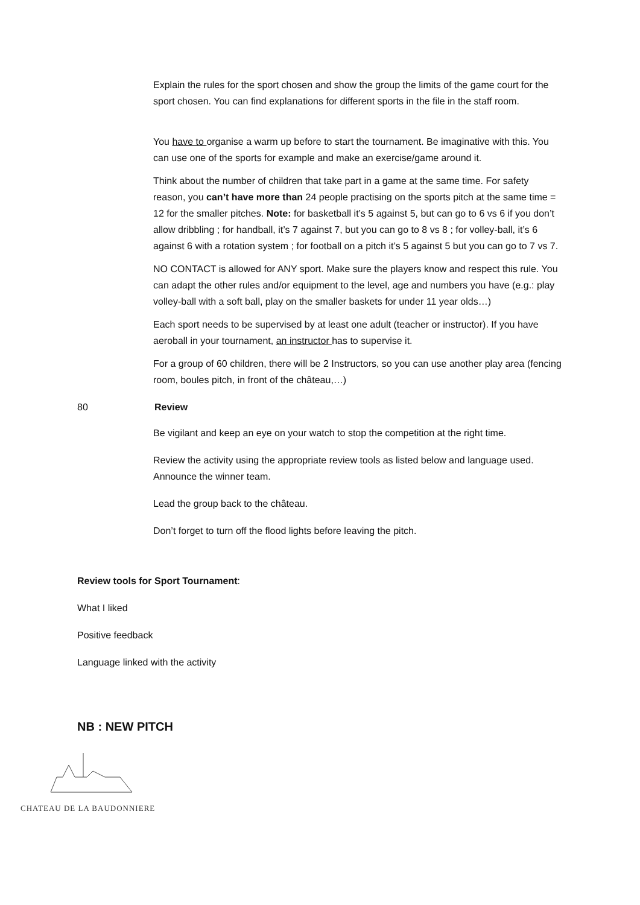Explain the rules for the sport chosen and show the group the limits of the game court for the sport chosen. You can find explanations for different sports in the file in the staff room.
You have to organise a warm up before to start the tournament. Be imaginative with this. You can use one of the sports for example and make an exercise/game around it.
Think about the number of children that take part in a game at the same time. For safety reason, you can’t have more than 24 people practising on the sports pitch at the same time = 12 for the smaller pitches. Note: for basketball it’s 5 against 5, but can go to 6 vs 6 if you don’t allow dribbling ; for handball, it’s 7 against 7, but you can go to 8 vs 8 ; for volley-ball, it’s 6 against 6 with a rotation system ; for football on a pitch it’s 5 against 5 but you can go to 7 vs 7.
NO CONTACT is allowed for ANY sport. Make sure the players know and respect this rule. You can adapt the other rules and/or equipment to the level, age and numbers you have (e.g.: play volley-ball with a soft ball, play on the smaller baskets for under 11 year olds…)
Each sport needs to be supervised by at least one adult (teacher or instructor). If you have aeroball in your tournament, an instructor has to supervise it.
For a group of 60 children, there will be 2 Instructors, so you can use another play area (fencing room, boules pitch, in front of the château,…)
80 Review
Be vigilant and keep an eye on your watch to stop the competition at the right time.
Review the activity using the appropriate review tools as listed below and language used. Announce the winner team.
Lead the group back to the château.
Don’t forget to turn off the flood lights before leaving the pitch.
Review tools for Sport Tournament:
What I liked
Positive feedback
Language linked with the activity
NB : NEW PITCH
CHATEAU DE LA BAUDONNIERE